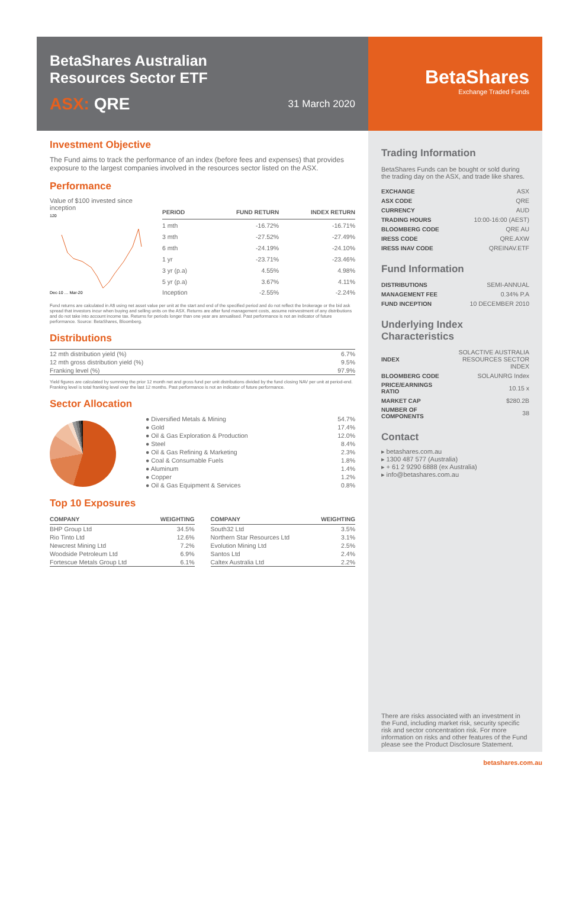BetaShares Australian
Resources Sector ETF
ASX: QRE 31 March 2020
BetaShares
Exchange Traded Funds
Investment Objective
The Fund aims to track the performance of an index (before fees and expenses) that provides exposure to the largest companies involved in the resources sector listed on the ASX.
Performance
Value of $100 invested since inception
120
Dec-10 … Mar-20
| PERIOD | FUND RETURN | INDEX RETURN |
| --- | --- | --- |
| 1 mth | -16.72% | -16.71% |
| 3 mth | -27.52% | -27.49% |
| 6 mth | -24.19% | -24.10% |
| 1 yr | -23.71% | -23.46% |
| 3 yr (p.a) | 4.55% | 4.98% |
| 5 yr (p.a) | 3.67% | 4.11% |
| Inception | -2.55% | -2.24% |
Fund returns are calculated in A$ using net asset value per unit at the start and end of the specified period and do not reflect the brokerage or the bid ask spread that investors incur when buying and selling units on the ASX. Returns are after fund management costs, assume reinvestment of any distributions and do not take into account income tax. Returns for periods longer than one year are annualised. Past performance is not an indicator of future performance. Source: BetaShares, Bloomberg.
Distributions
| 12 mth distribution yield (%) | 6.7% |
| 12 mth gross distribution yield (%) | 9.5% |
| Franking level (%) | 97.9% |
Yield figures are calculated by summing the prior 12 month net and gross fund per unit distributions divided by the fund closing NAV per unit at period-end. Franking level is total franking level over the last 12 months. Past performance is not an indicator of future performance.
Sector Allocation
| ● Diversified Metals & Mining | 54.7% |
| ● Gold | 17.4% |
| ● Oil & Gas Exploration & Production | 12.0% |
| ● Steel | 8.4% |
| ● Oil & Gas Refining & Marketing | 2.3% |
| ● Coal & Consumable Fuels | 1.8% |
| ● Aluminum | 1.4% |
| ● Copper | 1.2% |
| ● Oil & Gas Equipment & Services | 0.8% |
Top 10 Exposures
| COMPANY | WEIGHTING |
| --- | --- |
| BHP Group Ltd | 34.5% |
| Rio Tinto Ltd | 12.6% |
| Newcrest Mining Ltd | 7.2% |
| Woodside Petroleum Ltd | 6.9% |
| Fortescue Metals Group Ltd | 6.1% |
| COMPANY | WEIGHTING |
| --- | --- |
| South32 Ltd | 3.5% |
| Northern Star Resources Ltd | 3.1% |
| Evolution Mining Ltd | 2.5% |
| Santos Ltd | 2.4% |
| Caltex Australia Ltd | 2.2% |
Trading Information
BetaShares Funds can be bought or sold during the trading day on the ASX, and trade like shares.
| EXCHANGE | ASX |
| ASX CODE | QRE |
| CURRENCY | AUD |
| TRADING HOURS | 10:00-16:00 (AEST) |
| BLOOMBERG CODE | QRE AU |
| IRESS CODE | QRE.AXW |
| IRESS INAV CODE | QREINAV.ETF |
Fund Information
| DISTRIBUTIONS | SEMI-ANNUAL |
| MANAGEMENT FEE | 0.34% P.A |
| FUND INCEPTION | 10 DECEMBER 2010 |
Underlying Index Characteristics
| INDEX | SOLACTIVE AUSTRALIA RESOURCES SECTOR INDEX |
| BLOOMBERG CODE | SOLAUNRG Index |
| PRICE/EARNINGS RATIO | 10.15 x |
| MARKET CAP | $280.2B |
| NUMBER OF COMPONENTS | 38 |
Contact
▸ betashares.com.au
▸ 1300 487 577 (Australia)
▸ + 61 2 9290 6888 (ex Australia)
▸ info@betashares.com.au
There are risks associated with an investment in the Fund, including market risk, security specific risk and sector concentration risk. For more information on risks and other features of the Fund please see the Product Disclosure Statement.
betashares.com.au